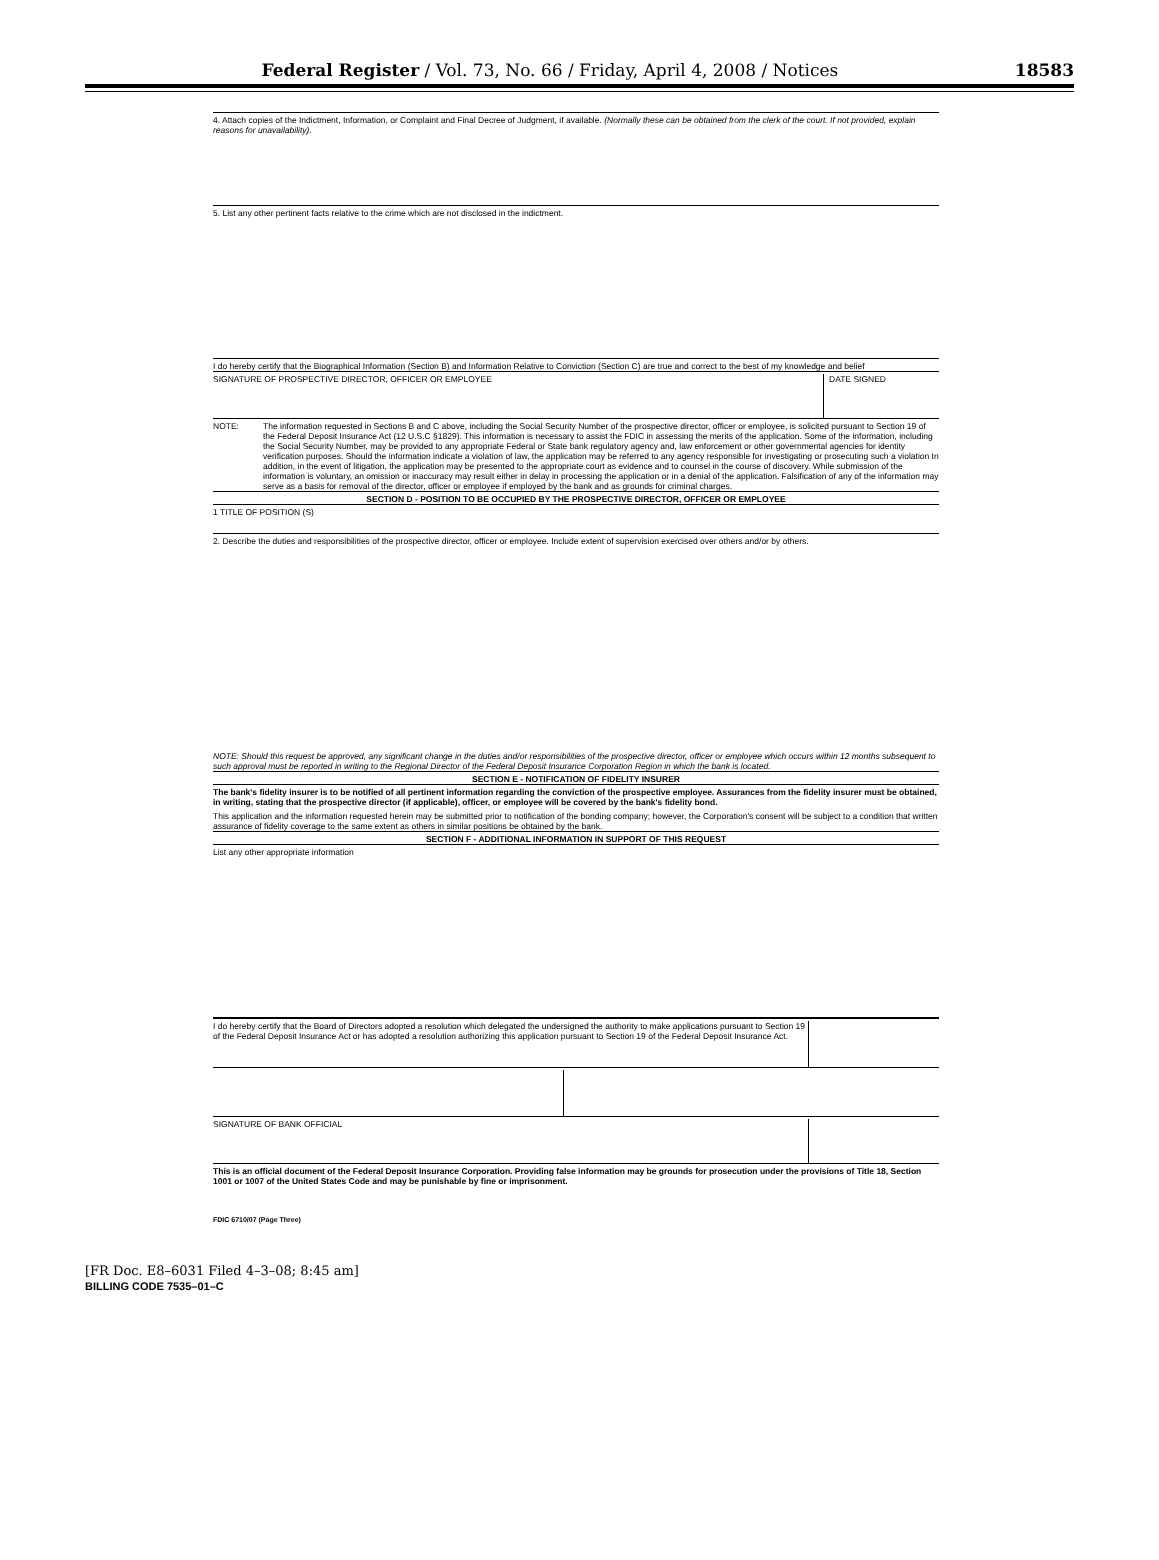Federal Register / Vol. 73, No. 66 / Friday, April 4, 2008 / Notices 18583
4. Attach copies of the Indictment, Information, or Complaint and Final Decree of Judgment, if available. (Normally these can be obtained from the clerk of the court. If not provided, explain reasons for unavailability).
5. List any other pertinent facts relative to the crime which are not disclosed in the indictment.
I do hereby certify that the Biographical Information (Section B) and Information Relative to Conviction (Section C) are true and correct to the best of my knowledge and belief
SIGNATURE OF PROSPECTIVE DIRECTOR, OFFICER OR EMPLOYEE
DATE SIGNED
NOTE: The information requested in Sections B and C above, including the Social Security Number of the prospective director, officer or employee, is solicited pursuant to Section 19 of the Federal Deposit Insurance Act (12 U.S.C §1829). This information is necessary to assist the FDIC in assessing the merits of the application. Some of the information, including the Social Security Number, may be provided to any appropriate Federal or State bank regulatory agency and, law enforcement or other governmental agencies for identity verification purposes. Should the information indicate a violation of law, the application may be referred to any agency responsible for investigating or prosecuting such a violation In addition, in the event of litigation, the application may be presented to the appropriate court as evidence and to counsel in the course of discovery. While submission of the information is voluntary, an omission or inaccuracy may result either in delay in processing the application or in a denial of the application. Falsification of any of the information may serve as a basis for removal of the director, officer or employee if employed by the bank and as grounds for criminal charges.
SECTION D - POSITION TO BE OCCUPIED BY THE PROSPECTIVE DIRECTOR, OFFICER OR EMPLOYEE
1 TITLE OF POSITION (S)
2. Describe the duties and responsibilities of the prospective director, officer or employee. Include extent of supervision exercised over others and/or by others.
NOTE: Should this request be approved, any significant change in the duties and/or responsibilities of the prospective director, officer or employee which occurs within 12 months subsequent to such approval must be reported in writing to the Regional Director of the Federal Deposit Insurance Corporation Region in which the bank is located.
SECTION E - NOTIFICATION OF FIDELITY INSURER
The bank's fidelity insurer is to be notified of all pertinent information regarding the conviction of the prospective employee. Assurances from the fidelity insurer must be obtained, in writing, stating that the prospective director (if applicable), officer, or employee will be covered by the bank's fidelity bond.
This application and the information requested herein may be submitted prior to notification of the bonding company; however, the Corporation's consent will be subject to a condition that written assurance of fidelity coverage to the same extent as others in similar positions be obtained by the bank.
SECTION F - ADDITIONAL INFORMATION IN SUPPORT OF THIS REQUEST
List any other appropriate information
I do hereby certify that the Board of Directors adopted a resolution which delegated the undersigned the authority to make applications pursuant to Section 19 of the Federal Deposit Insurance Act or has adopted a resolution authorizing this application pursuant to Section 19 of the Federal Deposit Insurance Act.
SIGNATURE OF BANK OFFICIAL
This is an official document of the Federal Deposit Insurance Corporation. Providing false information may be grounds for prosecution under the provisions of Title 18, Section 1001 or 1007 of the United States Code and may be punishable by fine or imprisonment.
FDIC 6710/07 (Page Three)
[FR Doc. E8–6031 Filed 4–3–08; 8:45 am]
BILLING CODE 7535–01–C